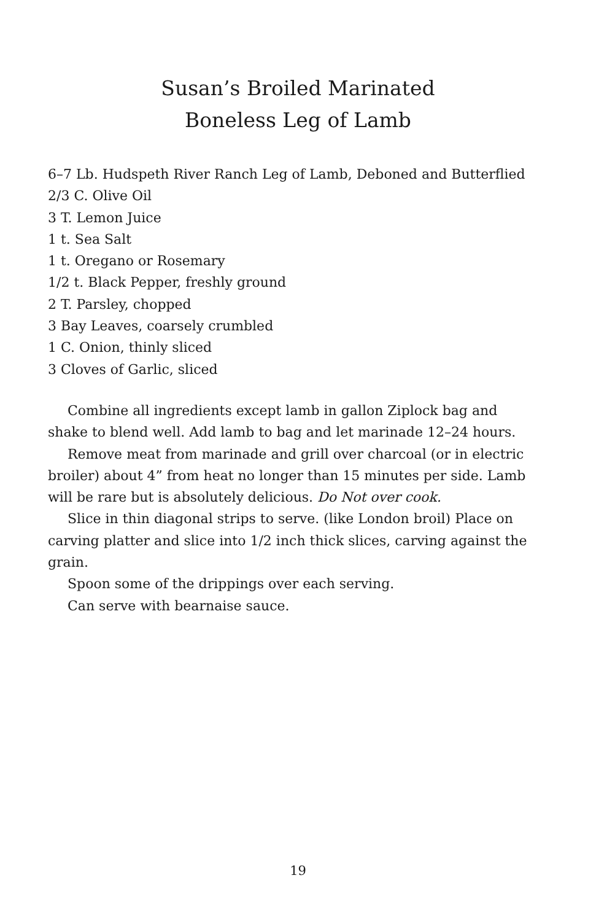Susan’s Broiled Marinated
Boneless Leg of Lamb
6–7 Lb. Hudspeth River Ranch Leg of Lamb, Deboned and Butterflied
2/3 C. Olive Oil
3 T. Lemon Juice
1 t. Sea Salt
1 t. Oregano or Rosemary
1/2 t. Black Pepper, freshly ground
2 T. Parsley, chopped
3 Bay Leaves, coarsely crumbled
1 C. Onion, thinly sliced
3 Cloves of Garlic, sliced
Combine all ingredients except lamb in gallon Ziplock bag and shake to blend well. Add lamb to bag and let marinade 12–24 hours.
Remove meat from marinade and grill over charcoal (or in electric broiler) about 4” from heat no longer than 15 minutes per side. Lamb will be rare but is absolutely delicious. Do Not over cook.
Slice in thin diagonal strips to serve. (like London broil) Place on carving platter and slice into 1/2 inch thick slices, carving against the grain.
Spoon some of the drippings over each serving.
Can serve with bearnaise sauce.
19